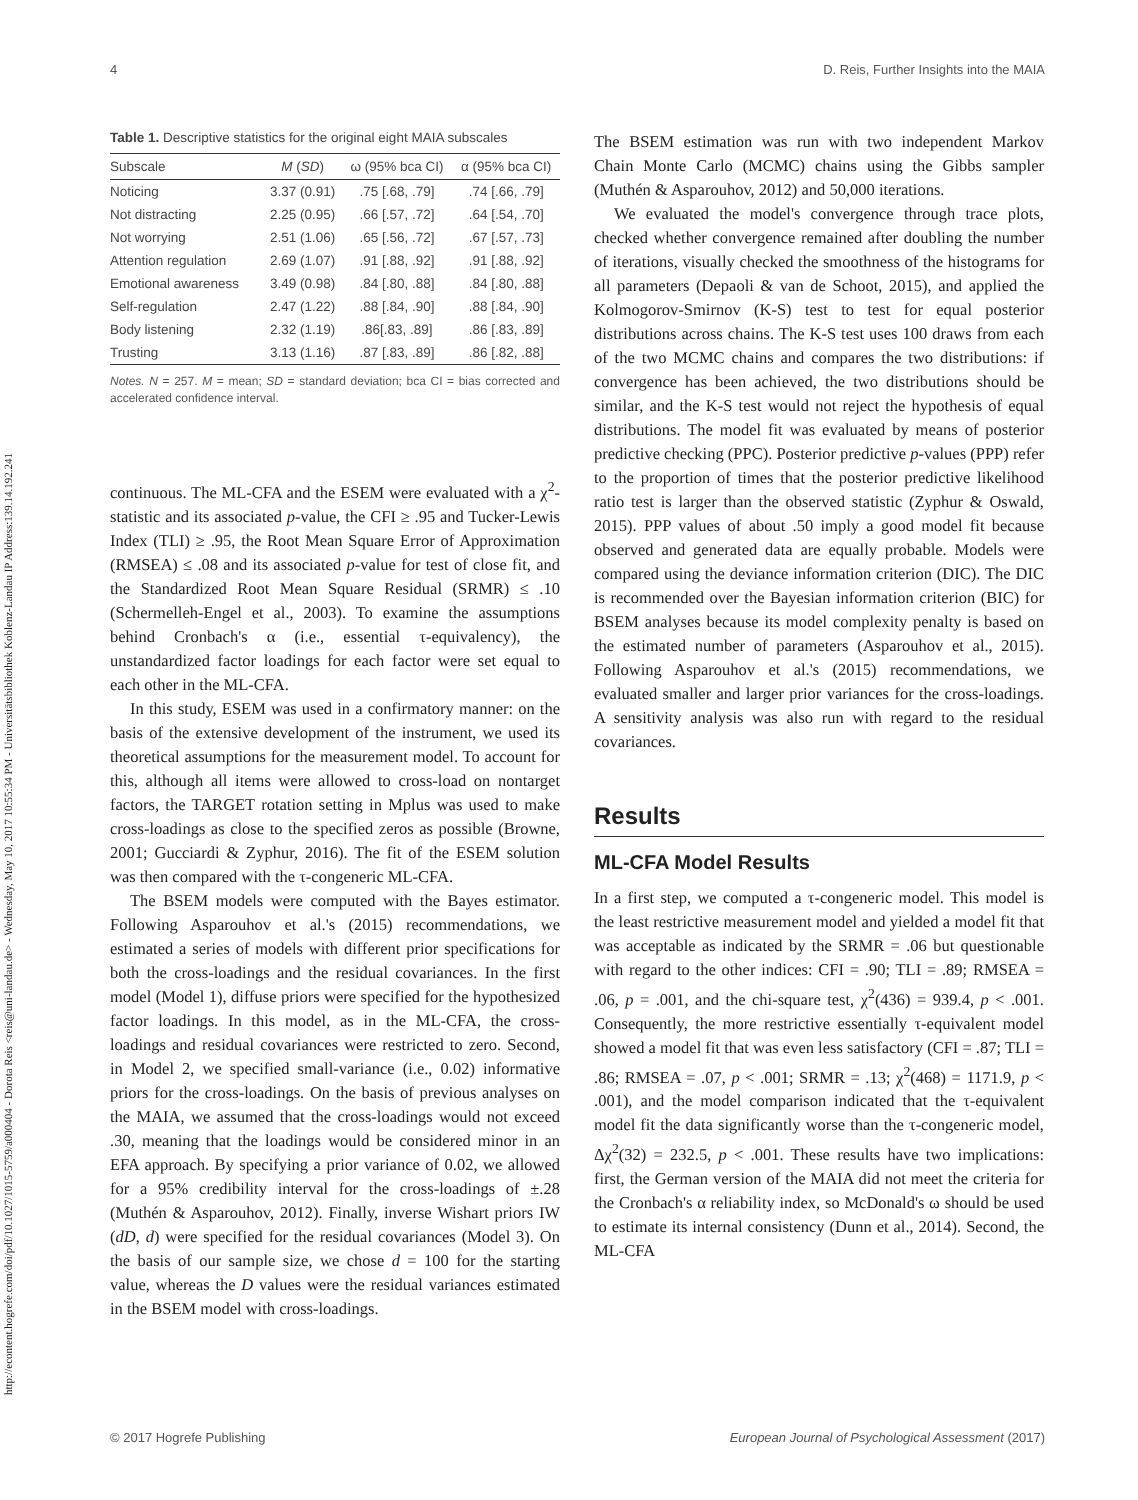http://econtent.hogrefe.com/doi/pdf/10.1027/1015-5759/a000404 - Dorota Reis <reis@uni-landau.de> - Wednesday, May 10, 2017 10:55:34 PM - Universitätsbibliothek Koblenz-Landau IP Address:139.14.192.241
4 D. Reis, Further Insights into the MAIA
Table 1. Descriptive statistics for the original eight MAIA subscales
| Subscale | M ( SD ) | ω (95% bca CI) | α (95% bca CI) |
| --- | --- | --- | --- |
| Noticing | 3.37 (0.91) | .75 [.68, .79] | .74 [.66, .79] |
| Not distracting | 2.25 (0.95) | .66 [.57, .72] | .64 [.54, .70] |
| Not worrying | 2.51 (1.06) | .65 [.56, .72] | .67 [.57, .73] |
| Attention regulation | 2.69 (1.07) | .91 [.88, .92] | .91 [.88, .92] |
| Emotional awareness | 3.49 (0.98) | .84 [.80, .88] | .84 [.80, .88] |
| Self-regulation | 2.47 (1.22) | .88 [.84, .90] | .88 [.84, .90] |
| Body listening | 2.32 (1.19) | .86[.83, .89] | .86 [.83, .89] |
| Trusting | 3.13 (1.16) | .87 [.83, .89] | .86 [.82, .88] |
Notes. N = 257. M = mean; SD = standard deviation; bca CI = bias corrected and accelerated confidence interval.
continuous. The ML-CFA and the ESEM were evaluated with a χ<sup>2</sup>-statistic and its associated p-value, the CFI ≥ .95 and Tucker-Lewis Index (TLI) ≥ .95, the Root Mean Square Error of Approximation (RMSEA) ≤ .08 and its associated p-value for test of close fit, and the Standardized Root Mean Square Residual (SRMR) ≤ .10 (Schermelleh-Engel et al., 2003). To examine the assumptions behind Cronbach's α (i.e., essential τ-equivalency), the unstandardized factor loadings for each factor were set equal to each other in the ML-CFA.
In this study, ESEM was used in a confirmatory manner: on the basis of the extensive development of the instrument, we used its theoretical assumptions for the measurement model. To account for this, although all items were allowed to cross-load on nontarget factors, the TARGET rotation setting in Mplus was used to make cross-loadings as close to the specified zeros as possible (Browne, 2001; Gucciardi & Zyphur, 2016). The fit of the ESEM solution was then compared with the τ-congeneric ML-CFA.
The BSEM models were computed with the Bayes estimator. Following Asparouhov et al.'s (2015) recommendations, we estimated a series of models with different prior specifications for both the cross-loadings and the residual covariances. In the first model (Model 1), diffuse priors were specified for the hypothesized factor loadings. In this model, as in the ML-CFA, the cross-loadings and residual covariances were restricted to zero. Second, in Model 2, we specified small-variance (i.e., 0.02) informative priors for the cross-loadings. On the basis of previous analyses on the MAIA, we assumed that the cross-loadings would not exceed .30, meaning that the loadings would be considered minor in an EFA approach. By specifying a prior variance of 0.02, we allowed for a 95% credibility interval for the cross-loadings of ±.28 (Muthén & Asparouhov, 2012). Finally, inverse Wishart priors IW (dD, d) were specified for the residual covariances (Model 3). On the basis of our sample size, we chose d = 100 for the starting value, whereas the D values were the residual variances estimated in the BSEM model with cross-loadings.
The BSEM estimation was run with two independent Markov Chain Monte Carlo (MCMC) chains using the Gibbs sampler (Muthén & Asparouhov, 2012) and 50,000 iterations.
We evaluated the model's convergence through trace plots, checked whether convergence remained after doubling the number of iterations, visually checked the smoothness of the histograms for all parameters (Depaoli & van de Schoot, 2015), and applied the Kolmogorov-Smirnov (K-S) test to test for equal posterior distributions across chains. The K-S test uses 100 draws from each of the two MCMC chains and compares the two distributions: if convergence has been achieved, the two distributions should be similar, and the K-S test would not reject the hypothesis of equal distributions. The model fit was evaluated by means of posterior predictive checking (PPC). Posterior predictive p-values (PPP) refer to the proportion of times that the posterior predictive likelihood ratio test is larger than the observed statistic (Zyphur & Oswald, 2015). PPP values of about .50 imply a good model fit because observed and generated data are equally probable. Models were compared using the deviance information criterion (DIC). The DIC is recommended over the Bayesian information criterion (BIC) for BSEM analyses because its model complexity penalty is based on the estimated number of parameters (Asparouhov et al., 2015). Following Asparouhov et al.'s (2015) recommendations, we evaluated smaller and larger prior variances for the cross-loadings. A sensitivity analysis was also run with regard to the residual covariances.
Results
ML-CFA Model Results
In a first step, we computed a τ-congeneric model. This model is the least restrictive measurement model and yielded a model fit that was acceptable as indicated by the SRMR = .06 but questionable with regard to the other indices: CFI = .90; TLI = .89; RMSEA = .06, p = .001, and the chi-square test, χ<sup>2</sup>(436) = 939.4, p < .001. Consequently, the more restrictive essentially τ-equivalent model showed a model fit that was even less satisfactory (CFI = .87; TLI = .86; RMSEA = .07, p < .001; SRMR = .13; χ<sup>2</sup>(468) = 1171.9, p < .001), and the model comparison indicated that the τ-equivalent model fit the data significantly worse than the τ-congeneric model, Δχ<sup>2</sup>(32) = 232.5, p < .001. These results have two implications: first, the German version of the MAIA did not meet the criteria for the Cronbach's α reliability index, so McDonald's ω should be used to estimate its internal consistency (Dunn et al., 2014). Second, the ML-CFA
© 2017 Hogrefe Publishing European Journal of Psychological Assessment (2017)